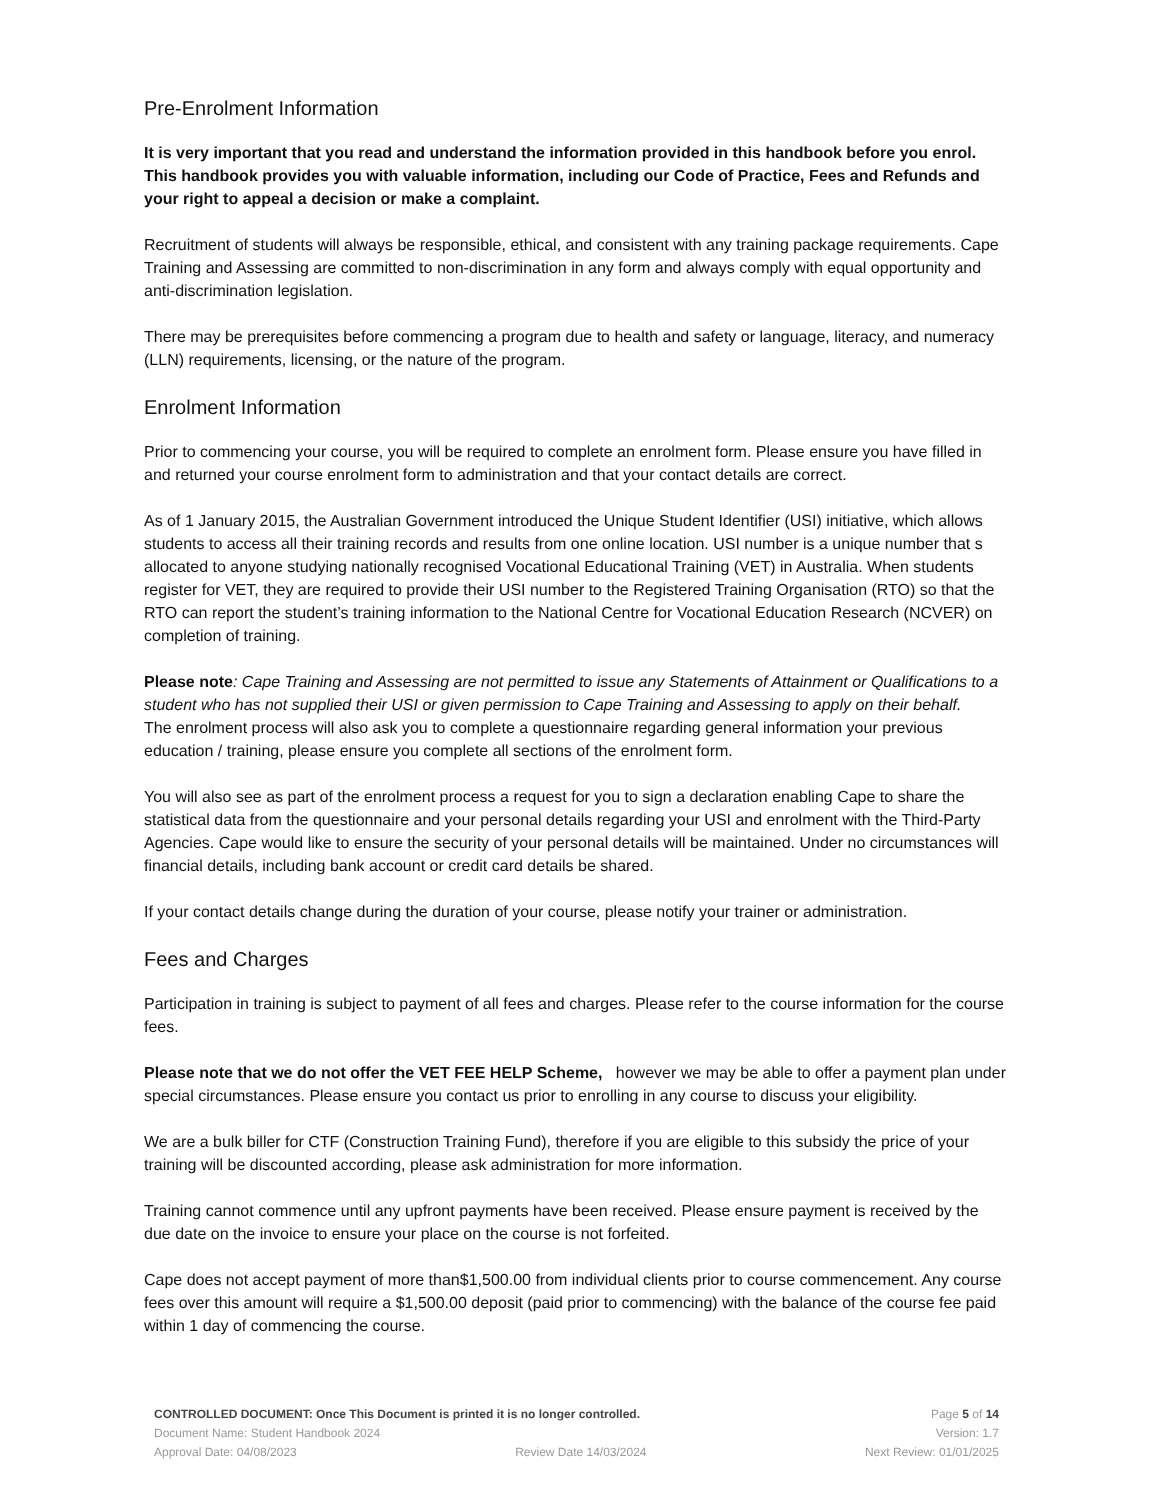Pre-Enrolment Information
It is very important that you read and understand the information provided in this handbook before you enrol. This handbook provides you with valuable information, including our Code of Practice, Fees and Refunds and your right to appeal a decision or make a complaint.
Recruitment of students will always be responsible, ethical, and consistent with any training package requirements. Cape Training and Assessing are committed to non-discrimination in any form and always comply with equal opportunity and anti-discrimination legislation.
There may be prerequisites before commencing a program due to health and safety or language, literacy, and numeracy (LLN) requirements, licensing, or the nature of the program.
Enrolment Information
Prior to commencing your course, you will be required to complete an enrolment form. Please ensure you have filled in and returned your course enrolment form to administration and that your contact details are correct.
As of 1 January 2015, the Australian Government introduced the Unique Student Identifier (USI) initiative, which allows students to access all their training records and results from one online location. USI number is a unique number that s allocated to anyone studying nationally recognised Vocational Educational Training (VET) in Australia. When students register for VET, they are required to provide their USI number to the Registered Training Organisation (RTO) so that the RTO can report the student’s training information to the National Centre for Vocational Education Research (NCVER) on completion of training.
Please note: Cape Training and Assessing are not permitted to issue any Statements of Attainment or Qualifications to a student who has not supplied their USI or given permission to Cape Training and Assessing to apply on their behalf.
The enrolment process will also ask you to complete a questionnaire regarding general information your previous education / training, please ensure you complete all sections of the enrolment form.
You will also see as part of the enrolment process a request for you to sign a declaration enabling Cape to share the statistical data from the questionnaire and your personal details regarding your USI and enrolment with the Third-Party Agencies. Cape would like to ensure the security of your personal details will be maintained. Under no circumstances will financial details, including bank account or credit card details be shared.
If your contact details change during the duration of your course, please notify your trainer or administration.
Fees and Charges
Participation in training is subject to payment of all fees and charges. Please refer to the course information for the course fees.
Please note that we do not offer the VET FEE HELP Scheme, however we may be able to offer a payment plan under special circumstances. Please ensure you contact us prior to enrolling in any course to discuss your eligibility.
We are a bulk biller for CTF (Construction Training Fund), therefore if you are eligible to this subsidy the price of your training will be discounted according, please ask administration for more information.
Training cannot commence until any upfront payments have been received. Please ensure payment is received by the due date on the invoice to ensure your place on the course is not forfeited.
Cape does not accept payment of more than$1,500.00 from individual clients prior to course commencement. Any course fees over this amount will require a $1,500.00 deposit (paid prior to commencing) with the balance of the course fee paid within 1 day of commencing the course.
CONTROLLED DOCUMENT: Once This Document is printed it is no longer controlled. Page 5 of 14
Document Name: Student Handbook 2024 Version: 1.7
Approval Date: 04/08/2023 Review Date 14/03/2024 Next Review: 01/01/2025